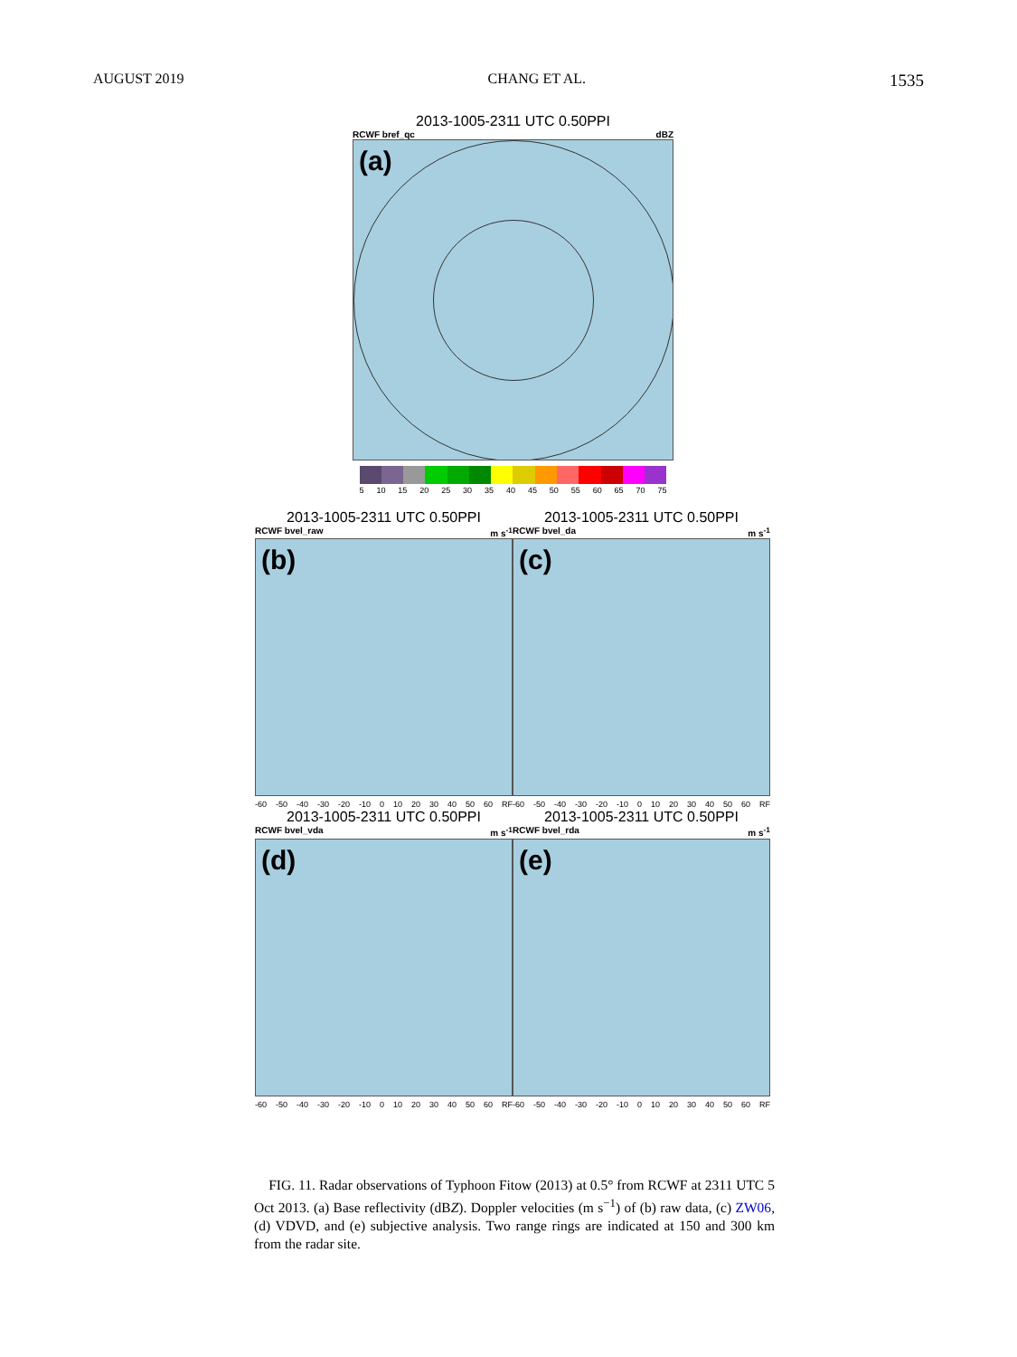AUGUST 2019 CHANG ET AL. 1535
2013-1005-2311 UTC 0.50PPI
RCWF bref_qc dBZ
(a)
5 10 15 20 25 30 35 40 45 50 55 60 65 70 75
2013-1005-2311 UTC 0.50PPI
RCWF bvel_raw m s<sup>-1</sup>
(b)
2013-1005-2311 UTC 0.50PPI
RCWF bvel_da m s<sup>-1</sup>
(c)
-60 -50 -40 -30 -20 -10 0 10 20 30 40 50 60 RF
2013-1005-2311 UTC 0.50PPI
RCWF bvel_vda m s<sup>-1</sup>
(d)
-60 -50 -40 -30 -20 -10 0 10 20 30 40 50 60 RF
2013-1005-2311 UTC 0.50PPI
RCWF bvel_rda m s<sup>-1</sup>
(e)
-60 -50 -40 -30 -20 -10 0 10 20 30 40 50 60 RF
-60 -50 -40 -30 -20 -10 0 10 20 30 40 50 60 RF
FIG. 11. Radar observations of Typhoon Fitow (2013) at 0.5° from RCWF at 2311 UTC 5 Oct 2013. (a) Base reflectivity (dBZ). Doppler velocities (m s<sup>−1</sup>) of (b) raw data, (c) ZW06, (d) VDVD, and (e) subjective analysis. Two range rings are indicated at 150 and 300 km from the radar site.